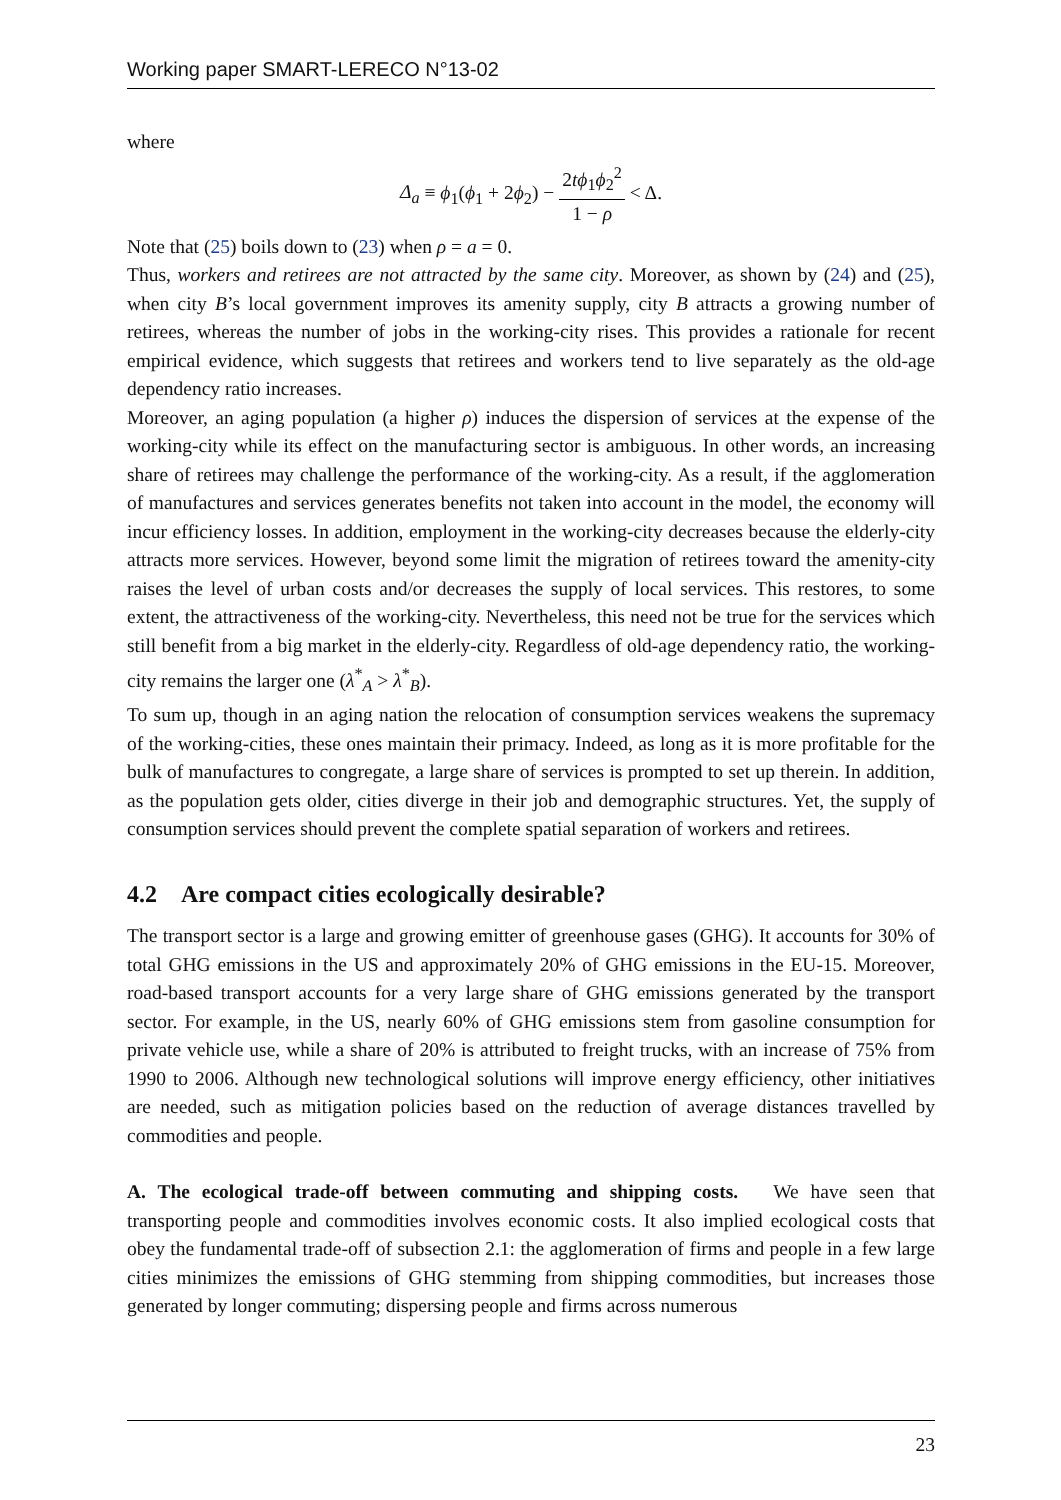Working paper SMART-LERECO N°13-02
where
Δ<sub>a</sub> ≡ ϕ<sub>1</sub>(ϕ<sub>1</sub> + 2ϕ<sub>2</sub>) − 2tϕ<sub>1</sub>ϕ<sub>2</sub><sup>2</sup> 1 − ρ < Δ.
Note that (25) boils down to (23) when ρ = a = 0.
Thus, workers and retirees are not attracted by the same city. Moreover, as shown by (24) and (25), when city B’s local government improves its amenity supply, city B attracts a growing number of retirees, whereas the number of jobs in the working-city rises. This provides a rationale for recent empirical evidence, which suggests that retirees and workers tend to live separately as the old-age dependency ratio increases.
Moreover, an aging population (a higher ρ) induces the dispersion of services at the expense of the working-city while its effect on the manufacturing sector is ambiguous. In other words, an increasing share of retirees may challenge the performance of the working-city. As a result, if the agglomeration of manufactures and services generates benefits not taken into account in the model, the economy will incur efficiency losses. In addition, employment in the working-city decreases because the elderly-city attracts more services. However, beyond some limit the migration of retirees toward the amenity-city raises the level of urban costs and/or decreases the supply of local services. This restores, to some extent, the attractiveness of the working-city. Nevertheless, this need not be true for the services which still benefit from a big market in the elderly-city. Regardless of old-age dependency ratio, the working-city remains the larger one (λ<sup>*</sup><sub>A</sub> > λ<sup>*</sup><sub>B</sub>).
To sum up, though in an aging nation the relocation of consumption services weakens the supremacy of the working-cities, these ones maintain their primacy. Indeed, as long as it is more profitable for the bulk of manufactures to congregate, a large share of services is prompted to set up therein. In addition, as the population gets older, cities diverge in their job and demographic structures. Yet, the supply of consumption services should prevent the complete spatial separation of workers and retirees.
4.2 Are compact cities ecologically desirable?
The transport sector is a large and growing emitter of greenhouse gases (GHG). It accounts for 30% of total GHG emissions in the US and approximately 20% of GHG emissions in the EU-15. Moreover, road-based transport accounts for a very large share of GHG emissions generated by the transport sector. For example, in the US, nearly 60% of GHG emissions stem from gasoline consumption for private vehicle use, while a share of 20% is attributed to freight trucks, with an increase of 75% from 1990 to 2006. Although new technological solutions will improve energy efficiency, other initiatives are needed, such as mitigation policies based on the reduction of average distances travelled by commodities and people.
A. The ecological trade-off between commuting and shipping costs. We have seen that transporting people and commodities involves economic costs. It also implied ecological costs that obey the fundamental trade-off of subsection 2.1: the agglomeration of firms and people in a few large cities minimizes the emissions of GHG stemming from shipping commodities, but increases those generated by longer commuting; dispersing people and firms across numerous
23